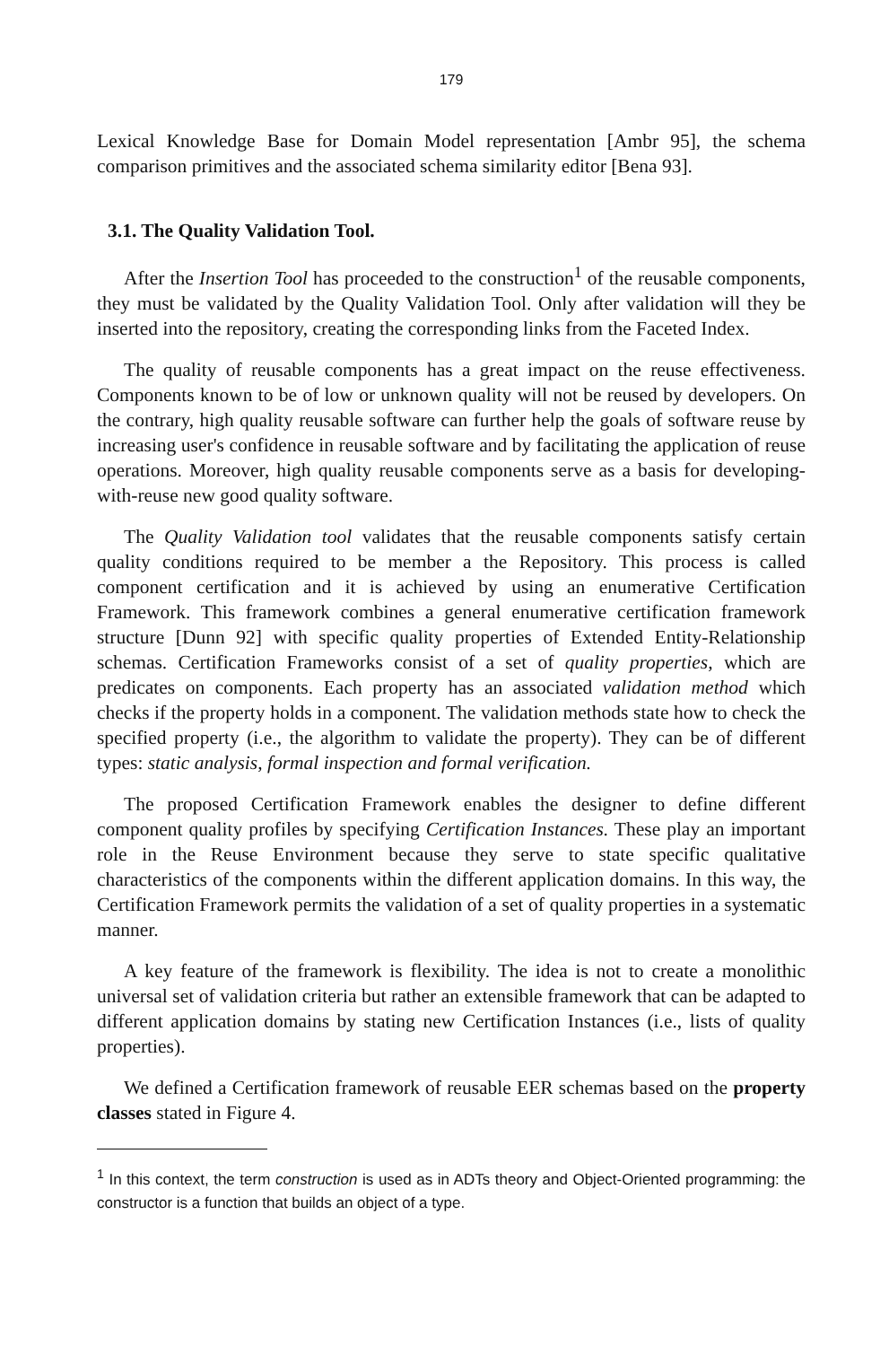179
Lexical Knowledge Base for Domain Model representation [Ambr 95], the schema comparison primitives and the associated schema similarity editor [Bena 93].
3.1. The Quality Validation Tool.
After the Insertion Tool has proceeded to the construction<sup>1</sup> of the reusable components, they must be validated by the Quality Validation Tool. Only after validation will they be inserted into the repository, creating the corresponding links from the Faceted Index.
The quality of reusable components has a great impact on the reuse effectiveness. Components known to be of low or unknown quality will not be reused by developers. On the contrary, high quality reusable software can further help the goals of software reuse by increasing user's confidence in reusable software and by facilitating the application of reuse operations. Moreover, high quality reusable components serve as a basis for developing-with-reuse new good quality software.
The Quality Validation tool validates that the reusable components satisfy certain quality conditions required to be member a the Repository. This process is called component certification and it is achieved by using an enumerative Certification Framework. This framework combines a general enumerative certification framework structure [Dunn 92] with specific quality properties of Extended Entity-Relationship schemas. Certification Frameworks consist of a set of quality properties, which are predicates on components. Each property has an associated validation method which checks if the property holds in a component. The validation methods state how to check the specified property (i.e., the algorithm to validate the property). They can be of different types: static analysis, formal inspection and formal verification.
The proposed Certification Framework enables the designer to define different component quality profiles by specifying Certification Instances. These play an important role in the Reuse Environment because they serve to state specific qualitative characteristics of the components within the different application domains. In this way, the Certification Framework permits the validation of a set of quality properties in a systematic manner.
A key feature of the framework is flexibility. The idea is not to create a monolithic universal set of validation criteria but rather an extensible framework that can be adapted to different application domains by stating new Certification Instances (i.e., lists of quality properties).
We defined a Certification framework of reusable EER schemas based on the property classes stated in Figure 4.
<sup>1</sup> In this context, the term construction is used as in ADTs theory and Object-Oriented programming: the constructor is a function that builds an object of a type.